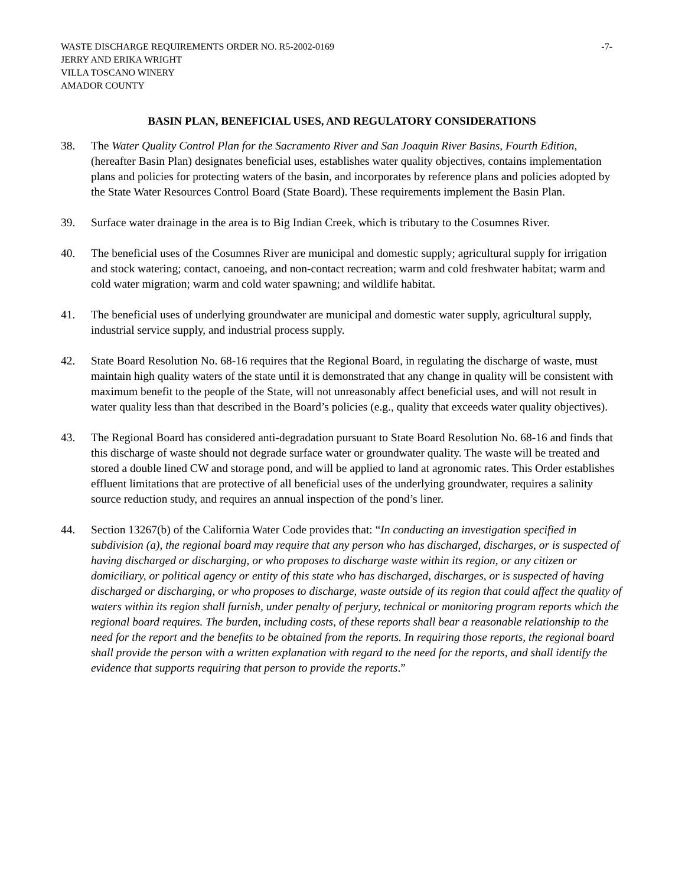WASTE DISCHARGE REQUIREMENTS ORDER NO. R5-2002-0169 -7-
JERRY AND ERIKA WRIGHT
VILLA TOSCANO WINERY
AMADOR COUNTY
BASIN PLAN, BENEFICIAL USES, AND REGULATORY CONSIDERATIONS
38. The Water Quality Control Plan for the Sacramento River and San Joaquin River Basins, Fourth Edition, (hereafter Basin Plan) designates beneficial uses, establishes water quality objectives, contains implementation plans and policies for protecting waters of the basin, and incorporates by reference plans and policies adopted by the State Water Resources Control Board (State Board). These requirements implement the Basin Plan.
39. Surface water drainage in the area is to Big Indian Creek, which is tributary to the Cosumnes River.
40. The beneficial uses of the Cosumnes River are municipal and domestic supply; agricultural supply for irrigation and stock watering; contact, canoeing, and non-contact recreation; warm and cold freshwater habitat; warm and cold water migration; warm and cold water spawning; and wildlife habitat.
41. The beneficial uses of underlying groundwater are municipal and domestic water supply, agricultural supply, industrial service supply, and industrial process supply.
42. State Board Resolution No. 68-16 requires that the Regional Board, in regulating the discharge of waste, must maintain high quality waters of the state until it is demonstrated that any change in quality will be consistent with maximum benefit to the people of the State, will not unreasonably affect beneficial uses, and will not result in water quality less than that described in the Board’s policies (e.g., quality that exceeds water quality objectives).
43. The Regional Board has considered anti-degradation pursuant to State Board Resolution No. 68-16 and finds that this discharge of waste should not degrade surface water or groundwater quality. The waste will be treated and stored a double lined CW and storage pond, and will be applied to land at agronomic rates. This Order establishes effluent limitations that are protective of all beneficial uses of the underlying groundwater, requires a salinity source reduction study, and requires an annual inspection of the pond’s liner.
44. Section 13267(b) of the California Water Code provides that: “In conducting an investigation specified in subdivision (a), the regional board may require that any person who has discharged, discharges, or is suspected of having discharged or discharging, or who proposes to discharge waste within its region, or any citizen or domiciliary, or political agency or entity of this state who has discharged, discharges, or is suspected of having discharged or discharging, or who proposes to discharge, waste outside of its region that could affect the quality of waters within its region shall furnish, under penalty of perjury, technical or monitoring program reports which the regional board requires. The burden, including costs, of these reports shall bear a reasonable relationship to the need for the report and the benefits to be obtained from the reports. In requiring those reports, the regional board shall provide the person with a written explanation with regard to the need for the reports, and shall identify the evidence that supports requiring that person to provide the reports.”